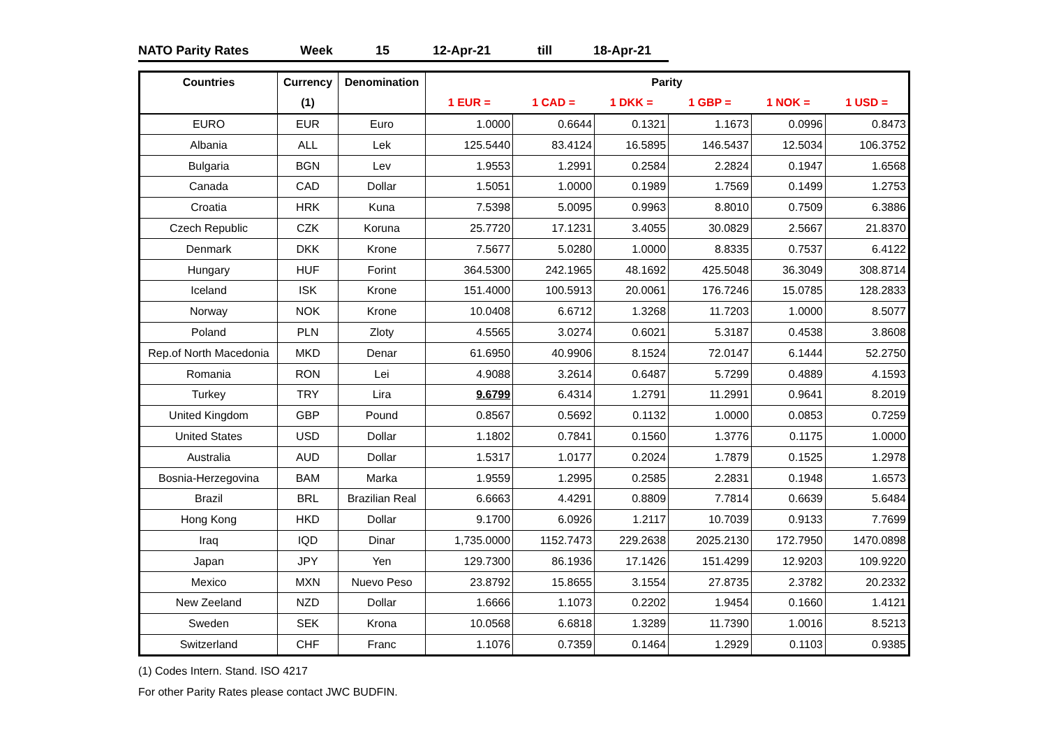NATO Parity Rates Week 15 12-Apr-21 till 18-Apr-21
| Countries | Currency | Denomination | Parity | | | | | |
| --- | --- | --- | --- | --- | --- | --- | --- | --- |
| | (1) | | 1 EUR = | 1 CAD = | 1 DKK = | 1 GBP = | 1 NOK = | 1 USD = |
| EURO | EUR | Euro | 1.0000 | 0.6644 | 0.1321 | 1.1673 | 0.0996 | 0.8473 |
| Albania | ALL | Lek | 125.5440 | 83.4124 | 16.5895 | 146.5437 | 12.5034 | 106.3752 |
| Bulgaria | BGN | Lev | 1.9553 | 1.2991 | 0.2584 | 2.2824 | 0.1947 | 1.6568 |
| Canada | CAD | Dollar | 1.5051 | 1.0000 | 0.1989 | 1.7569 | 0.1499 | 1.2753 |
| Croatia | HRK | Kuna | 7.5398 | 5.0095 | 0.9963 | 8.8010 | 0.7509 | 6.3886 |
| Czech Republic | CZK | Koruna | 25.7720 | 17.1231 | 3.4055 | 30.0829 | 2.5667 | 21.8370 |
| Denmark | DKK | Krone | 7.5677 | 5.0280 | 1.0000 | 8.8335 | 0.7537 | 6.4122 |
| Hungary | HUF | Forint | 364.5300 | 242.1965 | 48.1692 | 425.5048 | 36.3049 | 308.8714 |
| Iceland | ISK | Krone | 151.4000 | 100.5913 | 20.0061 | 176.7246 | 15.0785 | 128.2833 |
| Norway | NOK | Krone | 10.0408 | 6.6712 | 1.3268 | 11.7203 | 1.0000 | 8.5077 |
| Poland | PLN | Zloty | 4.5565 | 3.0274 | 0.6021 | 5.3187 | 0.4538 | 3.8608 |
| Rep.of North Macedonia | MKD | Denar | 61.6950 | 40.9906 | 8.1524 | 72.0147 | 6.1444 | 52.2750 |
| Romania | RON | Lei | 4.9088 | 3.2614 | 0.6487 | 5.7299 | 0.4889 | 4.1593 |
| Turkey | TRY | Lira | 9.6799 | 6.4314 | 1.2791 | 11.2991 | 0.9641 | 8.2019 |
| United Kingdom | GBP | Pound | 0.8567 | 0.5692 | 0.1132 | 1.0000 | 0.0853 | 0.7259 |
| United States | USD | Dollar | 1.1802 | 0.7841 | 0.1560 | 1.3776 | 0.1175 | 1.0000 |
| Australia | AUD | Dollar | 1.5317 | 1.0177 | 0.2024 | 1.7879 | 0.1525 | 1.2978 |
| Bosnia-Herzegovina | BAM | Marka | 1.9559 | 1.2995 | 0.2585 | 2.2831 | 0.1948 | 1.6573 |
| Brazil | BRL | Brazilian Real | 6.6663 | 4.4291 | 0.8809 | 7.7814 | 0.6639 | 5.6484 |
| Hong Kong | HKD | Dollar | 9.1700 | 6.0926 | 1.2117 | 10.7039 | 0.9133 | 7.7699 |
| Iraq | IQD | Dinar | 1,735.0000 | 1152.7473 | 229.2638 | 2025.2130 | 172.7950 | 1470.0898 |
| Japan | JPY | Yen | 129.7300 | 86.1936 | 17.1426 | 151.4299 | 12.9203 | 109.9220 |
| Mexico | MXN | Nuevo Peso | 23.8792 | 15.8655 | 3.1554 | 27.8735 | 2.3782 | 20.2332 |
| New Zeeland | NZD | Dollar | 1.6666 | 1.1073 | 0.2202 | 1.9454 | 0.1660 | 1.4121 |
| Sweden | SEK | Krona | 10.0568 | 6.6818 | 1.3289 | 11.7390 | 1.0016 | 8.5213 |
| Switzerland | CHF | Franc | 1.1076 | 0.7359 | 0.1464 | 1.2929 | 0.1103 | 0.9385 |
(1) Codes Intern. Stand. ISO 4217
For other Parity Rates please contact JWC BUDFIN.